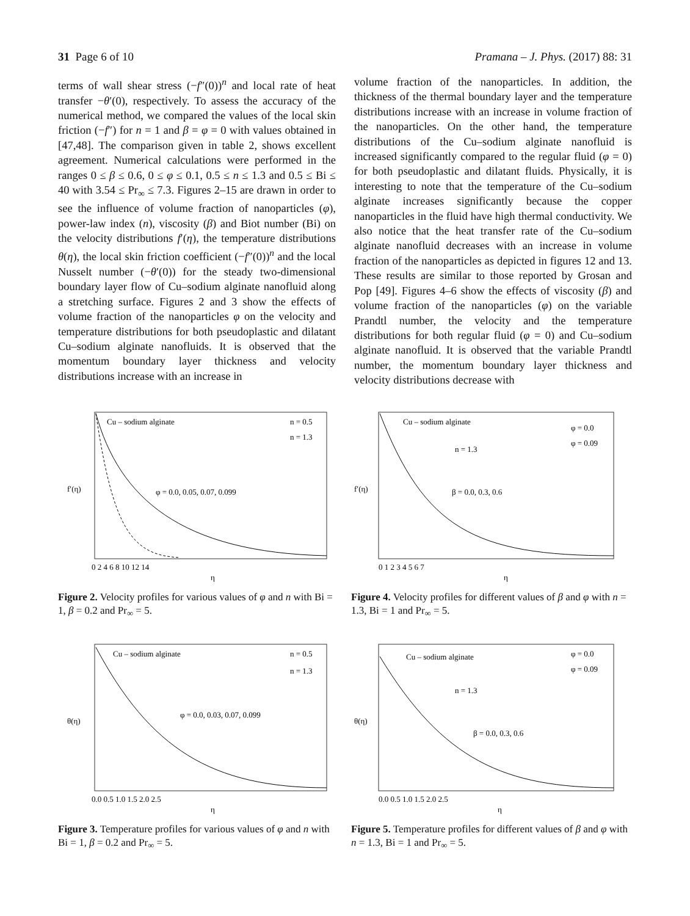31 Page 6 of 10 Pramana – J. Phys. (2017) 88: 31
terms of wall shear stress (−f″(0))<sup>n</sup> and local rate of heat transfer −θ′(0), respectively. To assess the accuracy of the numerical method, we compared the values of the local skin friction (−f″) for n = 1 and β = φ = 0 with values obtained in [47,48]. The comparison given in table 2, shows excellent agreement. Numerical calculations were performed in the ranges 0 ≤ β ≤ 0.6, 0 ≤ φ ≤ 0.1, 0.5 ≤ n ≤ 1.3 and 0.5 ≤ Bi ≤ 40 with 3.54 ≤ Pr<sub>∞</sub> ≤ 7.3. Figures 2–15 are drawn in order to see the influence of volume fraction of nanoparticles (φ), power-law index (n), viscosity (β) and Biot number (Bi) on the velocity distributions f′(η), the temperature distributions θ(η), the local skin friction coefficient (−f″(0))<sup>n</sup> and the local Nusselt number (−θ′(0)) for the steady two-dimensional boundary layer flow of Cu–sodium alginate nanofluid along a stretching surface. Figures 2 and 3 show the effects of volume fraction of the nanoparticles φ on the velocity and temperature distributions for both pseudoplastic and dilatant Cu–sodium alginate nanofluids. It is observed that the momentum boundary layer thickness and velocity distributions increase with an increase in
volume fraction of the nanoparticles. In addition, the thickness of the thermal boundary layer and the temperature distributions increase with an increase in volume fraction of the nanoparticles. On the other hand, the temperature distributions of the Cu–sodium alginate nanofluid is increased significantly compared to the regular fluid (φ = 0) for both pseudoplastic and dilatant fluids. Physically, it is interesting to note that the temperature of the Cu–sodium alginate increases significantly because the copper nanoparticles in the fluid have high thermal conductivity. We also notice that the heat transfer rate of the Cu–sodium alginate nanofluid decreases with an increase in volume fraction of the nanoparticles as depicted in figures 12 and 13. These results are similar to those reported by Grosan and Pop [49]. Figures 4–6 show the effects of viscosity (β) and volume fraction of the nanoparticles (φ) on the variable Prandtl number, the velocity and the temperature distributions for both regular fluid (φ = 0) and Cu–sodium alginate nanofluid. It is observed that the variable Prandtl number, the momentum boundary layer thickness and velocity distributions decrease with
Cu – sodium alginate
n = 0.5
n = 1.3
φ = 0.0, 0.05, 0.07, 0.099
f′(η)
0 2 4 6 8 10 12 14
η
Figure 2. Velocity profiles for various values of φ and n with Bi = 1, β = 0.2 and Pr<sub>∞</sub> = 5.
Cu – sodium alginate
n = 0.5
n = 1.3
φ = 0.0, 0.03, 0.07, 0.099
θ(η)
0.0 0.5 1.0 1.5 2.0 2.5
η
Figure 3. Temperature profiles for various values of φ and n with Bi = 1, β = 0.2 and Pr<sub>∞</sub> = 5.
Cu – sodium alginate
φ = 0.0
φ = 0.09
n = 1.3
β = 0.0, 0.3, 0.6
f′(η)
0 1 2 3 4 5 6 7
η
Figure 4. Velocity profiles for different values of β and φ with n = 1.3, Bi = 1 and Pr<sub>∞</sub> = 5.
Cu – sodium alginate
φ = 0.0
φ = 0.09
n = 1.3
β = 0.0, 0.3, 0.6
θ(η)
0.0 0.5 1.0 1.5 2.0 2.5
η
Figure 5. Temperature profiles for different values of β and φ with n = 1.3, Bi = 1 and Pr<sub>∞</sub> = 5.